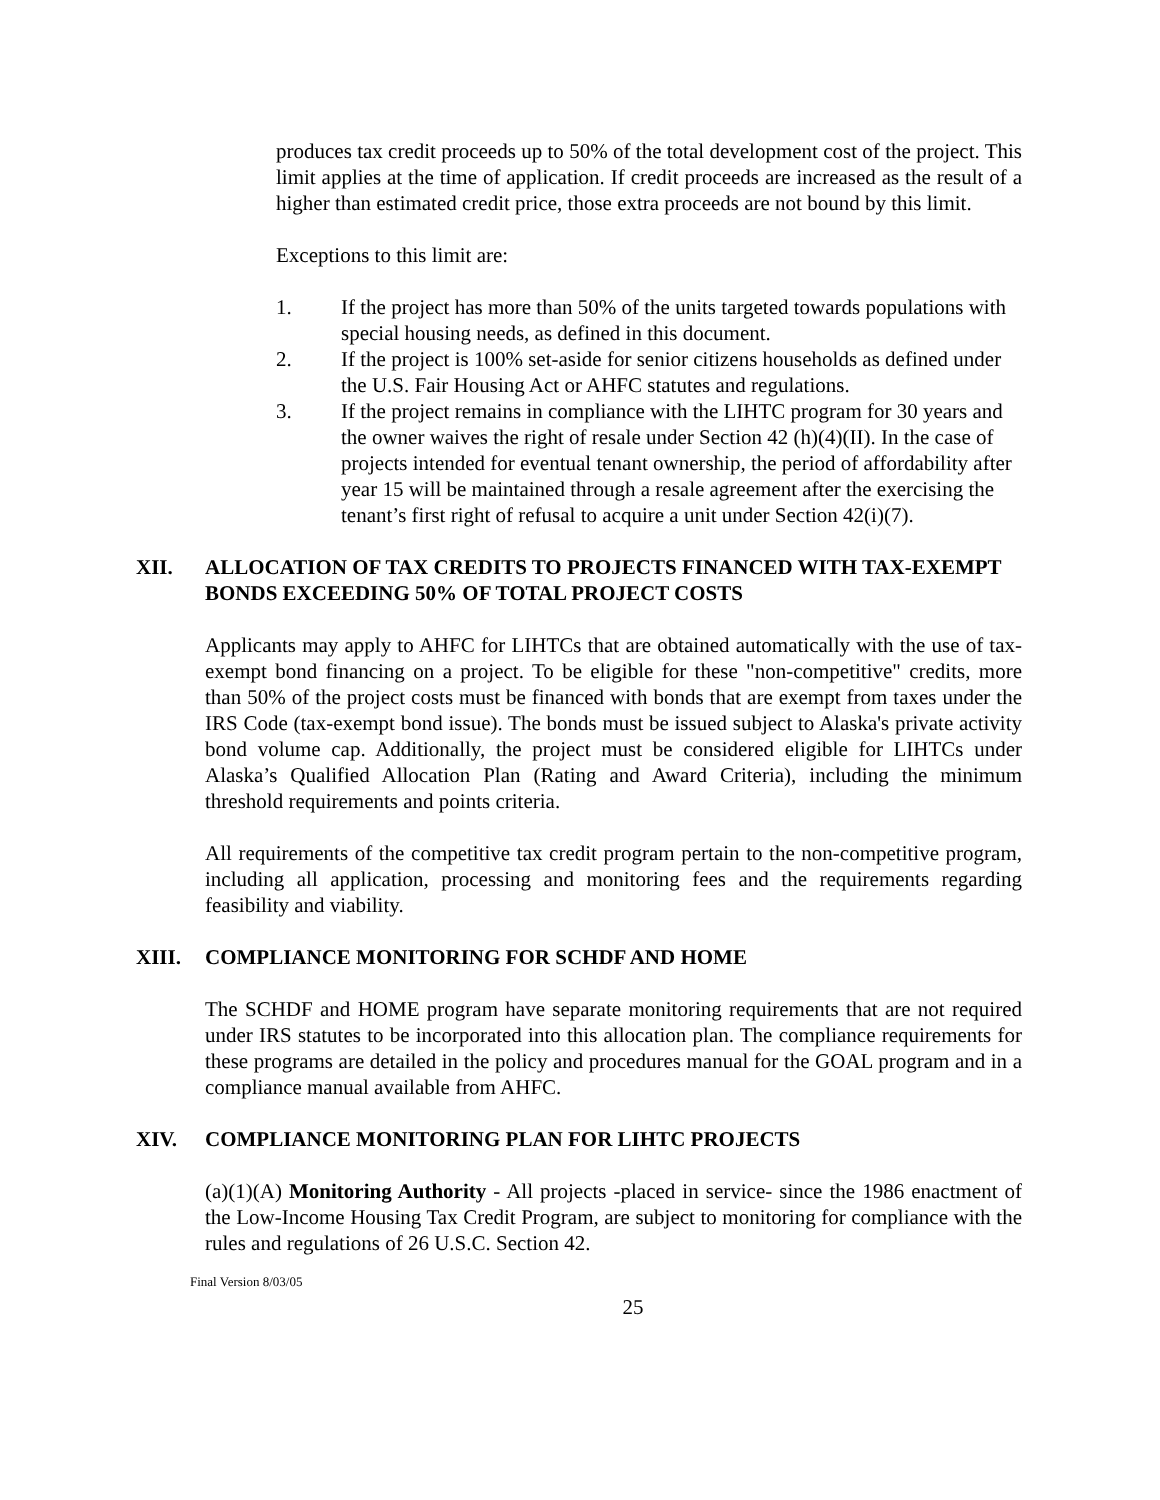produces tax credit proceeds up to 50% of the total development cost of the project. This limit applies at the time of application. If credit proceeds are increased as the result of a higher than estimated credit price, those extra proceeds are not bound by this limit.
Exceptions to this limit are:
1. If the project has more than 50% of the units targeted towards populations with special housing needs, as defined in this document.
2. If the project is 100% set-aside for senior citizens households as defined under the U.S. Fair Housing Act or AHFC statutes and regulations.
3. If the project remains in compliance with the LIHTC program for 30 years and the owner waives the right of resale under Section 42 (h)(4)(II). In the case of projects intended for eventual tenant ownership, the period of affordability after year 15 will be maintained through a resale agreement after the exercising the tenant’s first right of refusal to acquire a unit under Section 42(i)(7).
XII. ALLOCATION OF TAX CREDITS TO PROJECTS FINANCED WITH TAX-EXEMPT BONDS EXCEEDING 50% OF TOTAL PROJECT COSTS
Applicants may apply to AHFC for LIHTCs that are obtained automatically with the use of tax-exempt bond financing on a project. To be eligible for these "non-competitive" credits, more than 50% of the project costs must be financed with bonds that are exempt from taxes under the IRS Code (tax-exempt bond issue). The bonds must be issued subject to Alaska's private activity bond volume cap. Additionally, the project must be considered eligible for LIHTCs under Alaska’s Qualified Allocation Plan (Rating and Award Criteria), including the minimum threshold requirements and points criteria.
All requirements of the competitive tax credit program pertain to the non-competitive program, including all application, processing and monitoring fees and the requirements regarding feasibility and viability.
XIII. COMPLIANCE MONITORING FOR SCHDF AND HOME
The SCHDF and HOME program have separate monitoring requirements that are not required under IRS statutes to be incorporated into this allocation plan. The compliance requirements for these programs are detailed in the policy and procedures manual for the GOAL program and in a compliance manual available from AHFC.
XIV. COMPLIANCE MONITORING PLAN FOR LIHTC PROJECTS
(a)(1)(A) Monitoring Authority - All projects -placed in service- since the 1986 enactment of the Low-Income Housing Tax Credit Program, are subject to monitoring for compliance with the rules and regulations of 26 U.S.C. Section 42.
Final Version 8/03/05
25